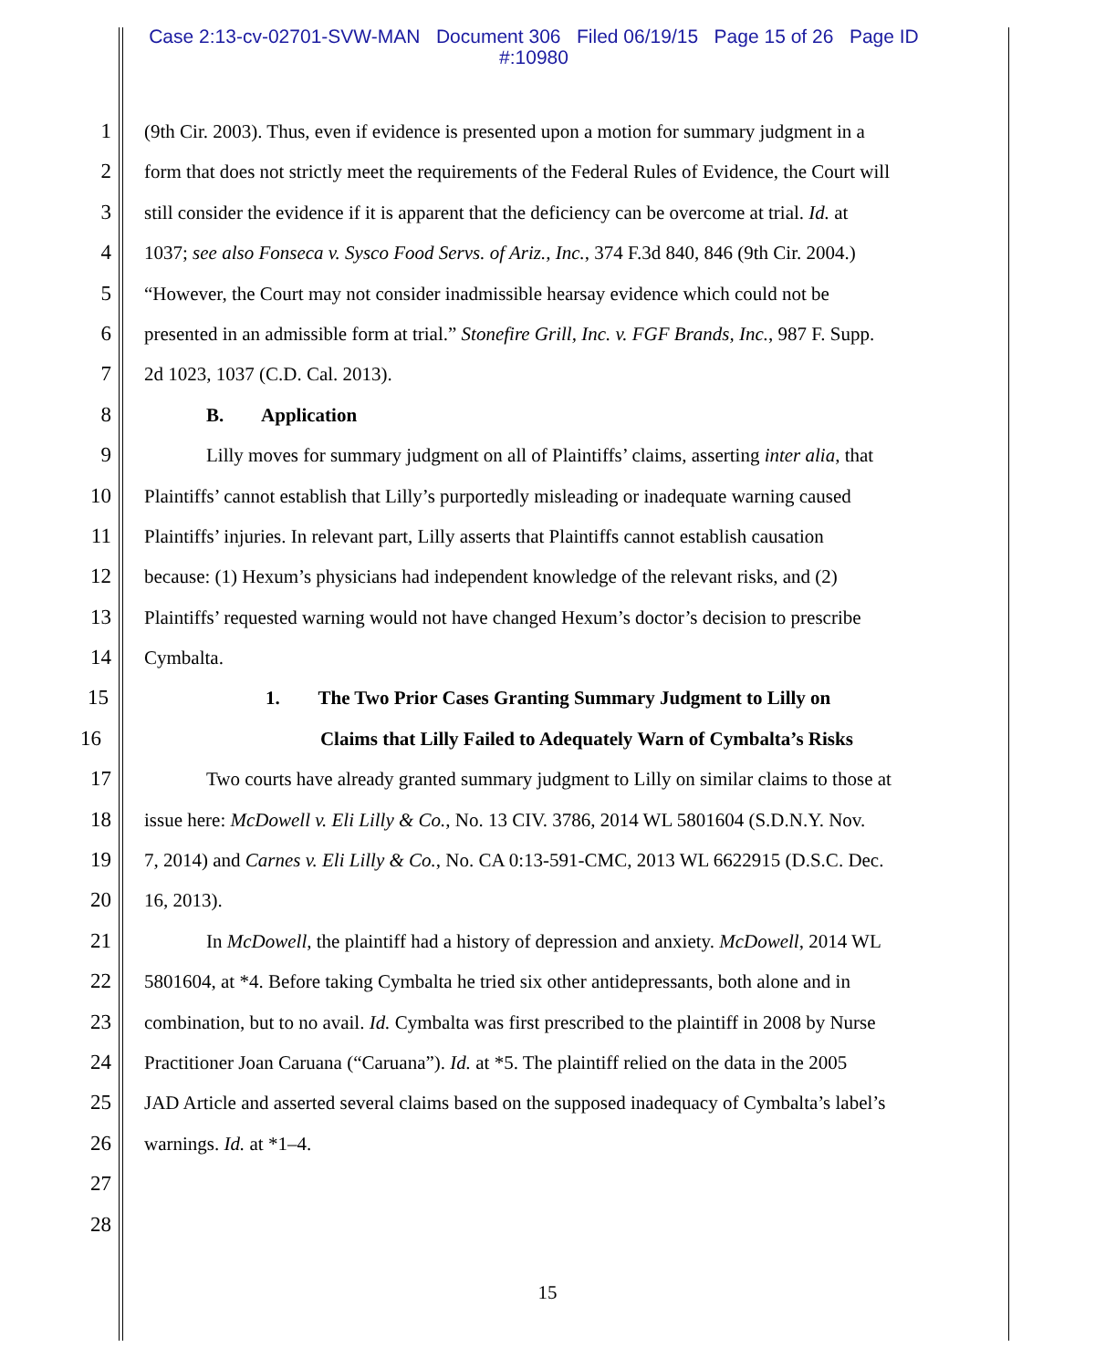Case 2:13-cv-02701-SVW-MAN Document 306 Filed 06/19/15 Page 15 of 26 Page ID
#:10980
1 (9th Cir. 2003). Thus, even if evidence is presented upon a motion for summary judgment in a
2 form that does not strictly meet the requirements of the Federal Rules of Evidence, the Court will
3 still consider the evidence if it is apparent that the deficiency can be overcome at trial. Id. at
4 1037; see also Fonseca v. Sysco Food Servs. of Ariz., Inc., 374 F.3d 840, 846 (9th Cir. 2004.)
5 “However, the Court may not consider inadmissible hearsay evidence which could not be
6 presented in an admissible form at trial.” Stonefire Grill, Inc. v. FGF Brands, Inc., 987 F. Supp.
7 2d 1023, 1037 (C.D. Cal. 2013).
8 B. Application
9 Lilly moves for summary judgment on all of Plaintiffs’ claims, asserting inter alia, that
10 Plaintiffs’ cannot establish that Lilly’s purportedly misleading or inadequate warning caused
11 Plaintiffs’ injuries. In relevant part, Lilly asserts that Plaintiffs cannot establish causation
12 because: (1) Hexum’s physicians had independent knowledge of the relevant risks, and (2)
13 Plaintiffs’ requested warning would not have changed Hexum’s doctor’s decision to prescribe
14 Cymbalta.
15 1. The Two Prior Cases Granting Summary Judgment to Lilly on
16 Claims that Lilly Failed to Adequately Warn of Cymbalta’s Risks
17 Two courts have already granted summary judgment to Lilly on similar claims to those at
18 issue here: McDowell v. Eli Lilly & Co., No. 13 CIV. 3786, 2014 WL 5801604 (S.D.N.Y. Nov.
19 7, 2014) and Carnes v. Eli Lilly & Co., No. CA 0:13-591-CMC, 2013 WL 6622915 (D.S.C. Dec.
20 16, 2013).
21 In McDowell, the plaintiff had a history of depression and anxiety. McDowell, 2014 WL
22 5801604, at *4. Before taking Cymbalta he tried six other antidepressants, both alone and in
23 combination, but to no avail. Id. Cymbalta was first prescribed to the plaintiff in 2008 by Nurse
24 Practitioner Joan Caruana (“Caruana”). Id. at *5. The plaintiff relied on the data in the 2005
25 JAD Article and asserted several claims based on the supposed inadequacy of Cymbalta’s label’s
26 warnings. Id. at *1–4.
27
28
15